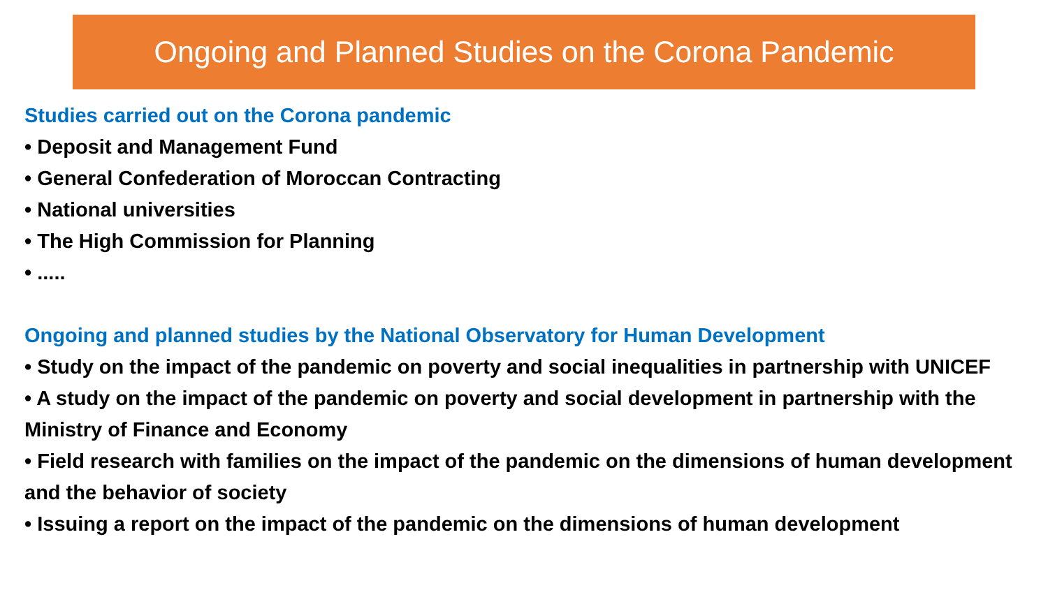Ongoing and Planned Studies on the Corona Pandemic
Studies carried out on the Corona pandemic
• Deposit and Management Fund
• General Confederation of Moroccan Contracting
• National universities
• The High Commission for Planning
• .....
Ongoing and planned studies by the National Observatory for Human Development
• Study on the impact of the pandemic on poverty and social inequalities in partnership with UNICEF
• A study on the impact of the pandemic on poverty and social development in partnership with the Ministry of Finance and Economy
• Field research with families on the impact of the pandemic on the dimensions of human development and the behavior of society
• Issuing a report on the impact of the pandemic on the dimensions of human development